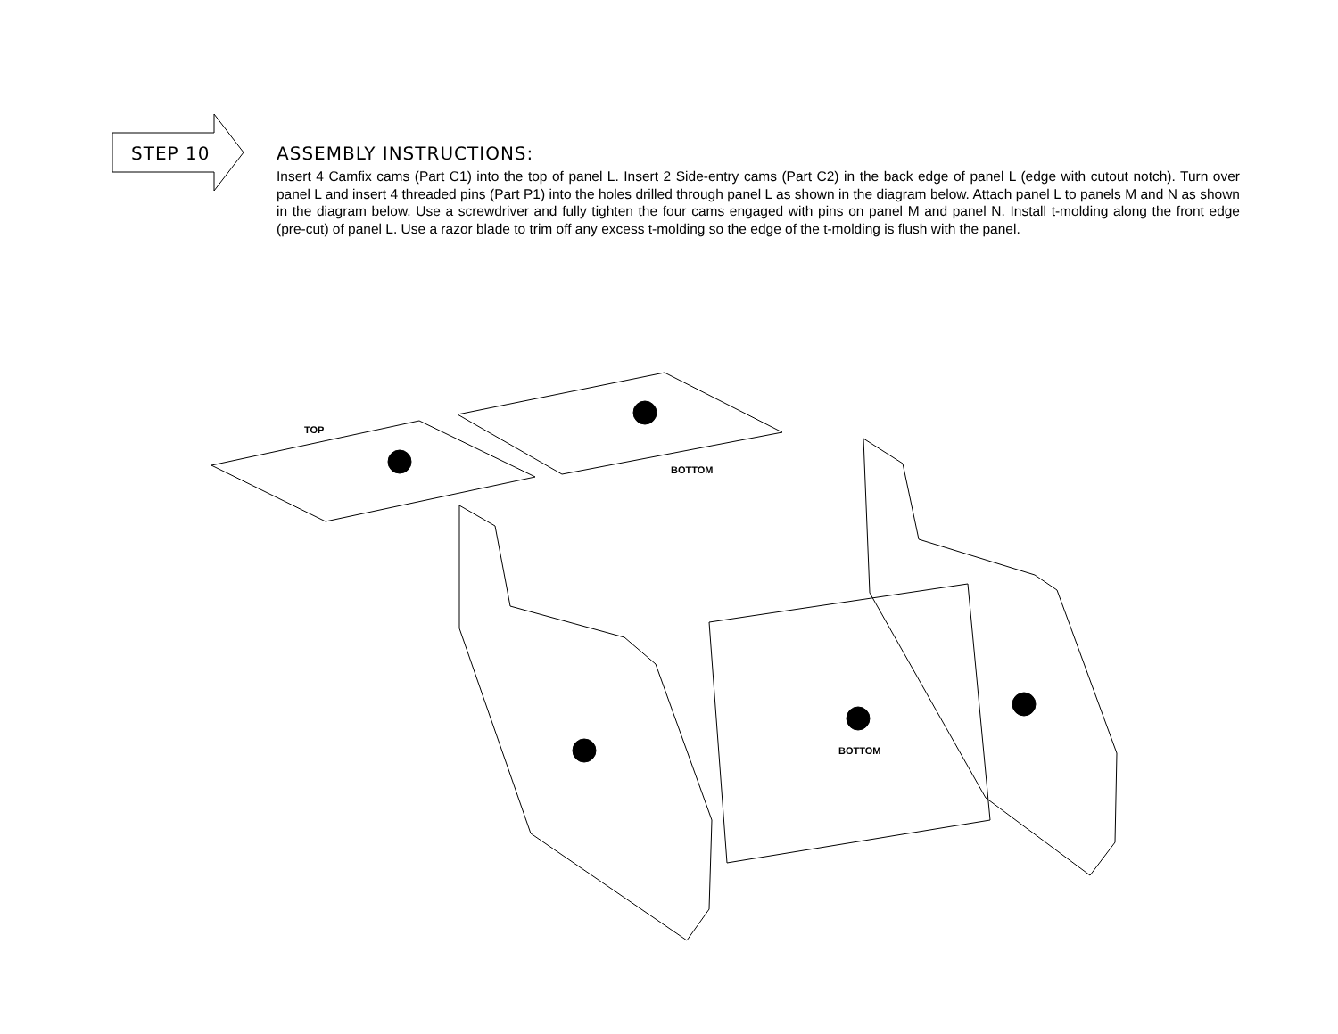STEP 10
ASSEMBLY INSTRUCTIONS:
Insert 4 Camfix cams (Part C1) into the top of panel L. Insert 2 Side-entry cams (Part C2) in the back edge of panel L (edge with cutout notch). Turn over panel L and insert 4 threaded pins (Part P1) into the holes drilled through panel L as shown in the diagram below. Attach panel L to panels M and N as shown in the diagram below. Use a screwdriver and fully tighten the four cams engaged with pins on panel M and panel N. Install t-molding along the front edge (pre-cut) of panel L. Use a razor blade to trim off any excess t-molding so the edge of the t-molding is flush with the panel.
TOP
BOTTOM
BOTTOM